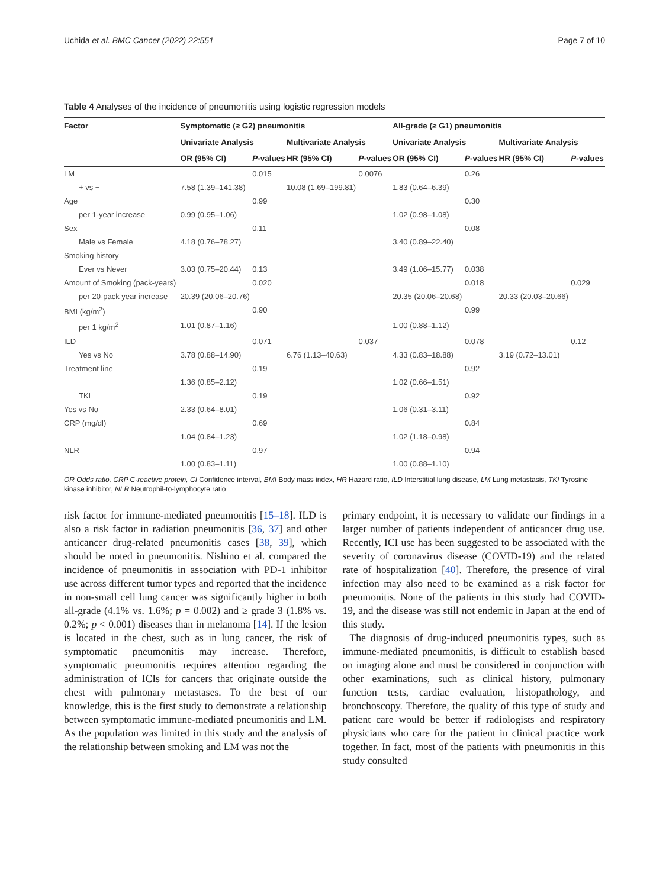Uchida et al. BMC Cancer (2022) 22:551 Page 7 of 10
Table 4 Analyses of the incidence of pneumonitis using logistic regression models
| Factor | Symptomatic (≥ G2) pneumonitis | | | | All-grade (≥ G1) pneumonitis | | | |
| --- | --- | --- | --- | --- | --- | --- | --- | --- |
| | Univariate Analysis | | Multivariate Analysis | | Univariate Analysis | | Multivariate Analysis | |
| | OR (95% CI) | P -values | HR (95% CI) | P -values | OR (95% CI) | P -values | HR (95% CI) | P -values |
| LM | | 0.015 | | 0.0076 | | 0.26 | | |
| + vs − | 7.58 (1.39–141.38) | | 10.08 (1.69–199.81) | | 1.83 (0.64–6.39) | | | |
| Age | | 0.99 | | | | 0.30 | | |
| per 1-year increase | 0.99 (0.95–1.06) | | | | 1.02 (0.98–1.08) | | | |
| Sex | | 0.11 | | | | 0.08 | | |
| Male vs Female | 4.18 (0.76–78.27) | | | | 3.40 (0.89–22.40) | | | |
| Smoking history | | | | | | | | |
| Ever vs Never | 3.03 (0.75–20.44) | 0.13 | | | 3.49 (1.06–15.77) | 0.038 | | |
| Amount of Smoking (pack-years) | | 0.020 | | | | 0.018 | | 0.029 |
| per 20-pack year increase | 20.39 (20.06–20.76) | | | | 20.35 (20.06–20.68) | | 20.33 (20.03–20.66) | |
| BMI (kg/m<sup>2</sup>) | | 0.90 | | | | 0.99 | | |
| per 1 kg/m<sup>2</sup> | 1.01 (0.87–1.16) | | | | 1.00 (0.88–1.12) | | | |
| ILD | | 0.071 | | 0.037 | | 0.078 | | 0.12 |
| Yes vs No | 3.78 (0.88–14.90) | | 6.76 (1.13–40.63) | | 4.33 (0.83–18.88) | | 3.19 (0.72–13.01) | |
| Treatment line | | 0.19 | | | | 0.92 | | |
| | 1.36 (0.85–2.12) | | | | 1.02 (0.66–1.51) | | | |
| TKI | | 0.19 | | | | 0.92 | | |
| Yes vs No | 2.33 (0.64–8.01) | | | | 1.06 (0.31–3.11) | | | |
| CRP (mg/dl) | | 0.69 | | | | 0.84 | | |
| | 1.04 (0.84–1.23) | | | | 1.02 (1.18–0.98) | | | |
| NLR | | 0.97 | | | | 0.94 | | |
| | 1.00 (0.83–1.11) | | | | 1.00 (0.88–1.10) | | | |
OR Odds ratio, CRP C-reactive protein, CI Confidence interval, BMI Body mass index, HR Hazard ratio, ILD Interstitial lung disease, LM Lung metastasis, TKI Tyrosine kinase inhibitor, NLR Neutrophil-to-lymphocyte ratio
risk factor for immune-mediated pneumonitis [15–18]. ILD is also a risk factor in radiation pneumonitis [36, 37] and other anticancer drug-related pneumonitis cases [38, 39], which should be noted in pneumonitis. Nishino et al. compared the incidence of pneumonitis in association with PD-1 inhibitor use across different tumor types and reported that the incidence in non-small cell lung cancer was significantly higher in both all-grade (4.1% vs. 1.6%; p = 0.002) and ≥ grade 3 (1.8% vs. 0.2%; p < 0.001) diseases than in melanoma [14]. If the lesion is located in the chest, such as in lung cancer, the risk of symptomatic pneumonitis may increase. Therefore, symptomatic pneumonitis requires attention regarding the administration of ICIs for cancers that originate outside the chest with pulmonary metastases. To the best of our knowledge, this is the first study to demonstrate a relationship between symptomatic immune-mediated pneumonitis and LM. As the population was limited in this study and the analysis of the relationship between smoking and LM was not the
primary endpoint, it is necessary to validate our findings in a larger number of patients independent of anticancer drug use. Recently, ICI use has been suggested to be associated with the severity of coronavirus disease (COVID-19) and the related rate of hospitalization [40]. Therefore, the presence of viral infection may also need to be examined as a risk factor for pneumonitis. None of the patients in this study had COVID-19, and the disease was still not endemic in Japan at the end of this study.
The diagnosis of drug-induced pneumonitis types, such as immune-mediated pneumonitis, is difficult to establish based on imaging alone and must be considered in conjunction with other examinations, such as clinical history, pulmonary function tests, cardiac evaluation, histopathology, and bronchoscopy. Therefore, the quality of this type of study and patient care would be better if radiologists and respiratory physicians who care for the patient in clinical practice work together. In fact, most of the patients with pneumonitis in this study consulted